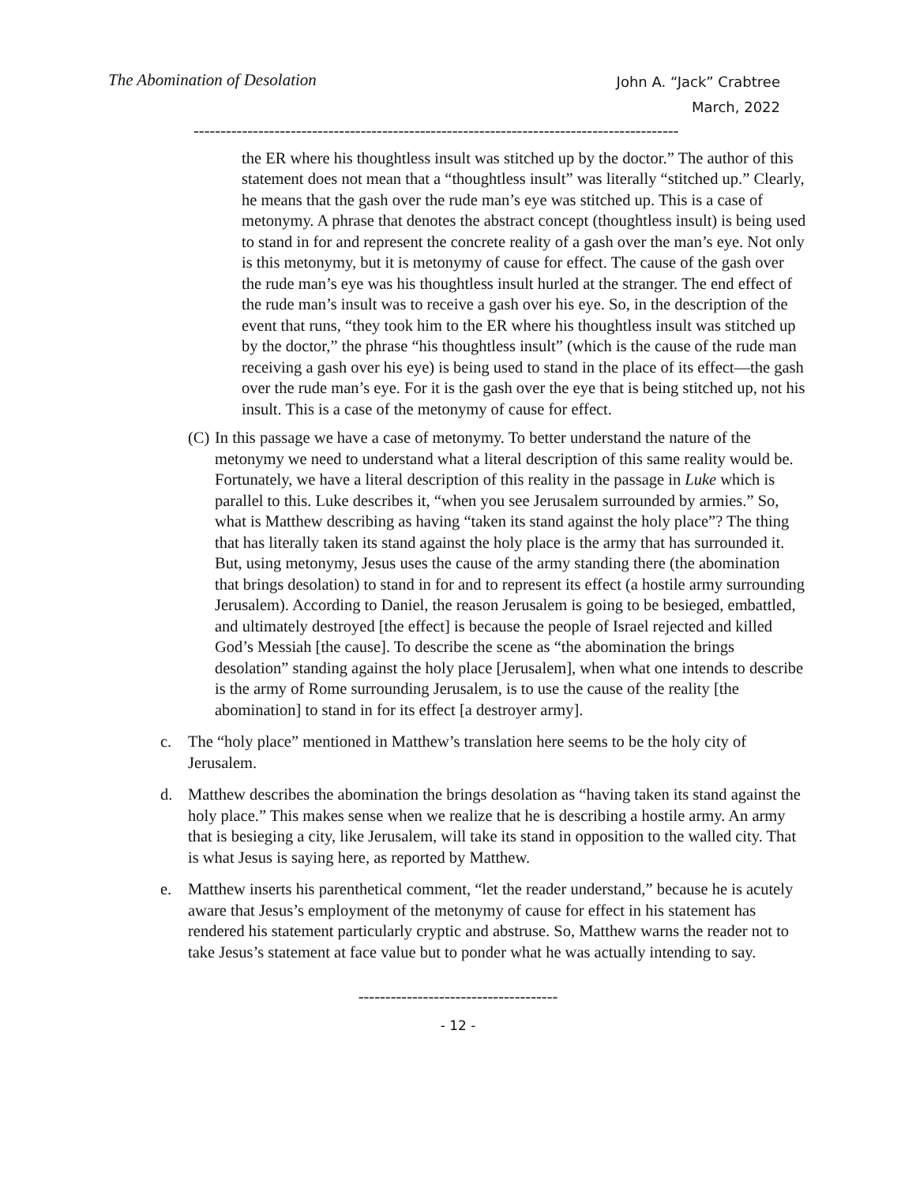The Abomination of Desolation
John A. “Jack” Crabtree
March, 2022
------------------------------------------------------------------------------------------
the ER where his thoughtless insult was stitched up by the doctor.” The author of this statement does not mean that a “thoughtless insult” was literally “stitched up.” Clearly, he means that the gash over the rude man’s eye was stitched up. This is a case of metonymy. A phrase that denotes the abstract concept (thoughtless insult) is being used to stand in for and represent the concrete reality of a gash over the man’s eye. Not only is this metonymy, but it is metonymy of cause for effect. The cause of the gash over the rude man’s eye was his thoughtless insult hurled at the stranger. The end effect of the rude man’s insult was to receive a gash over his eye. So, in the description of the event that runs, “they took him to the ER where his thoughtless insult was stitched up by the doctor,” the phrase “his thoughtless insult” (which is the cause of the rude man receiving a gash over his eye) is being used to stand in the place of its effect—the gash over the rude man’s eye. For it is the gash over the eye that is being stitched up, not his insult. This is a case of the metonymy of cause for effect.
(C)
In this passage we have a case of metonymy. To better understand the nature of the metonymy we need to understand what a literal description of this same reality would be. Fortunately, we have a literal description of this reality in the passage in Luke which is parallel to this. Luke describes it, “when you see Jerusalem surrounded by armies.” So, what is Matthew describing as having “taken its stand against the holy place”? The thing that has literally taken its stand against the holy place is the army that has surrounded it. But, using metonymy, Jesus uses the cause of the army standing there (the abomination that brings desolation) to stand in for and to represent its effect (a hostile army surrounding Jerusalem). According to Daniel, the reason Jerusalem is going to be besieged, embattled, and ultimately destroyed [the effect] is because the people of Israel rejected and killed God’s Messiah [the cause]. To describe the scene as “the abomination the brings desolation” standing against the holy place [Jerusalem], when what one intends to describe is the army of Rome surrounding Jerusalem, is to use the cause of the reality [the abomination] to stand in for its effect [a destroyer army].
c. The “holy place” mentioned in Matthew’s translation here seems to be the holy city of Jerusalem.
d. Matthew describes the abomination the brings desolation as “having taken its stand against the holy place.” This makes sense when we realize that he is describing a hostile army. An army that is besieging a city, like Jerusalem, will take its stand in opposition to the walled city. That is what Jesus is saying here, as reported by Matthew.
e. Matthew inserts his parenthetical comment, “let the reader understand,” because he is acutely aware that Jesus’s employment of the metonymy of cause for effect in his statement has rendered his statement particularly cryptic and abstruse. So, Matthew warns the reader not to take Jesus’s statement at face value but to ponder what he was actually intending to say.
-------------------------------------
- 12 -